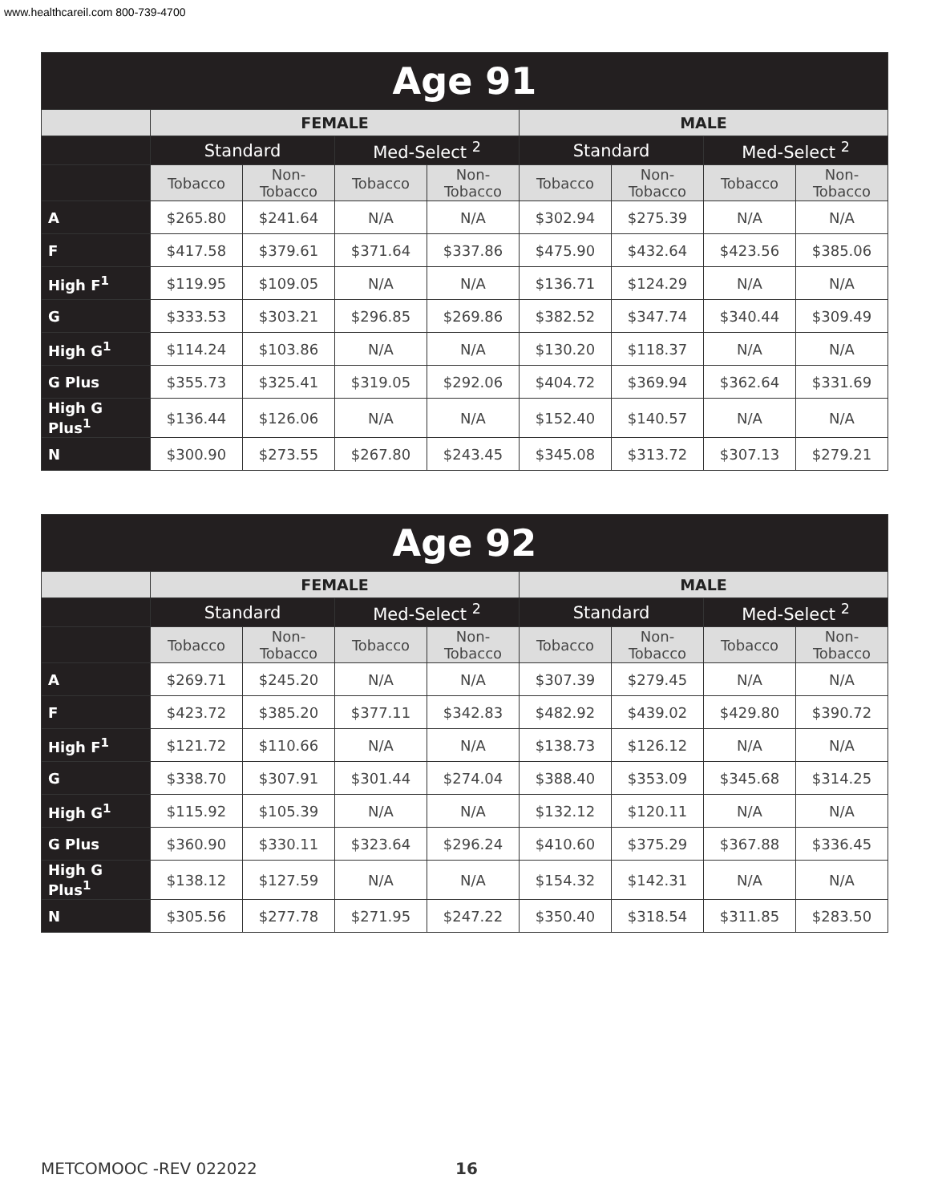www.healthcareil.com 800-739-4700
| Age 91 | | | | | | | | |
| --- | --- | --- | --- | --- | --- | --- | --- | --- |
| | FEMALE | | | | MALE | | | |
| | Standard | | Med-Select <sup>2</sup> | | Standard | | Med-Select <sup>2</sup> | |
| | Tobacco | Non-Tobacco | Tobacco | Non-Tobacco | Tobacco | Non-Tobacco | Tobacco | Non-Tobacco |
| A | $265.80 | $241.64 | N/A | N/A | $302.94 | $275.39 | N/A | N/A |
| F | $417.58 | $379.61 | $371.64 | $337.86 | $475.90 | $432.64 | $423.56 | $385.06 |
| High F<sup>1</sup> | $119.95 | $109.05 | N/A | N/A | $136.71 | $124.29 | N/A | N/A |
| G | $333.53 | $303.21 | $296.85 | $269.86 | $382.52 | $347.74 | $340.44 | $309.49 |
| High G<sup>1</sup> | $114.24 | $103.86 | N/A | N/A | $130.20 | $118.37 | N/A | N/A |
| G Plus | $355.73 | $325.41 | $319.05 | $292.06 | $404.72 | $369.94 | $362.64 | $331.69 |
| High G Plus<sup>1</sup> | $136.44 | $126.06 | N/A | N/A | $152.40 | $140.57 | N/A | N/A |
| N | $300.90 | $273.55 | $267.80 | $243.45 | $345.08 | $313.72 | $307.13 | $279.21 |
| Age 92 | | | | | | | | |
| --- | --- | --- | --- | --- | --- | --- | --- | --- |
| | FEMALE | | | | MALE | | | |
| | Standard | | Med-Select <sup>2</sup> | | Standard | | Med-Select <sup>2</sup> | |
| | Tobacco | Non-Tobacco | Tobacco | Non-Tobacco | Tobacco | Non-Tobacco | Tobacco | Non-Tobacco |
| A | $269.71 | $245.20 | N/A | N/A | $307.39 | $279.45 | N/A | N/A |
| F | $423.72 | $385.20 | $377.11 | $342.83 | $482.92 | $439.02 | $429.80 | $390.72 |
| High F<sup>1</sup> | $121.72 | $110.66 | N/A | N/A | $138.73 | $126.12 | N/A | N/A |
| G | $338.70 | $307.91 | $301.44 | $274.04 | $388.40 | $353.09 | $345.68 | $314.25 |
| High G<sup>1</sup> | $115.92 | $105.39 | N/A | N/A | $132.12 | $120.11 | N/A | N/A |
| G Plus | $360.90 | $330.11 | $323.64 | $296.24 | $410.60 | $375.29 | $367.88 | $336.45 |
| High G Plus<sup>1</sup> | $138.12 | $127.59 | N/A | N/A | $154.32 | $142.31 | N/A | N/A |
| N | $305.56 | $277.78 | $271.95 | $247.22 | $350.40 | $318.54 | $311.85 | $283.50 |
METCOMOOC -REV 022022 16